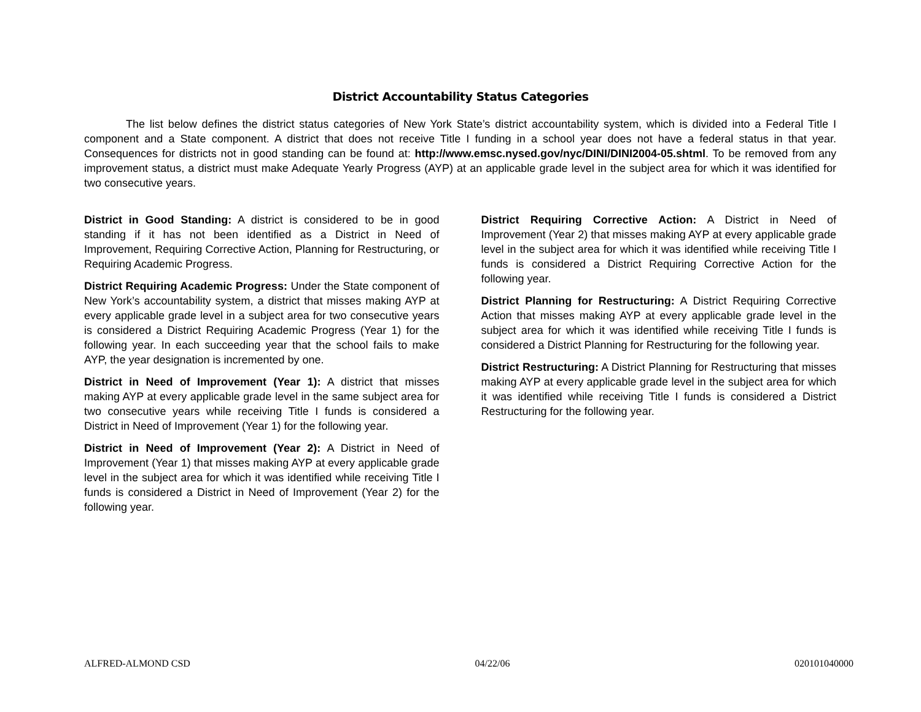District Accountability Status Categories
The list below defines the district status categories of New York State’s district accountability system, which is divided into a Federal Title I component and a State component. A district that does not receive Title I funding in a school year does not have a federal status in that year. Consequences for districts not in good standing can be found at: http://www.emsc.nysed.gov/nyc/DINI/DINI2004-05.shtml. To be removed from any improvement status, a district must make Adequate Yearly Progress (AYP) at an applicable grade level in the subject area for which it was identified for two consecutive years.
District in Good Standing: A district is considered to be in good standing if it has not been identified as a District in Need of Improvement, Requiring Corrective Action, Planning for Restructuring, or Requiring Academic Progress.
District Requiring Academic Progress: Under the State component of New York’s accountability system, a district that misses making AYP at every applicable grade level in a subject area for two consecutive years is considered a District Requiring Academic Progress (Year 1) for the following year. In each succeeding year that the school fails to make AYP, the year designation is incremented by one.
District in Need of Improvement (Year 1): A district that misses making AYP at every applicable grade level in the same subject area for two consecutive years while receiving Title I funds is considered a District in Need of Improvement (Year 1) for the following year.
District in Need of Improvement (Year 2): A District in Need of Improvement (Year 1) that misses making AYP at every applicable grade level in the subject area for which it was identified while receiving Title I funds is considered a District in Need of Improvement (Year 2) for the following year.
District Requiring Corrective Action: A District in Need of Improvement (Year 2) that misses making AYP at every applicable grade level in the subject area for which it was identified while receiving Title I funds is considered a District Requiring Corrective Action for the following year.
District Planning for Restructuring: A District Requiring Corrective Action that misses making AYP at every applicable grade level in the subject area for which it was identified while receiving Title I funds is considered a District Planning for Restructuring for the following year.
District Restructuring: A District Planning for Restructuring that misses making AYP at every applicable grade level in the subject area for which it was identified while receiving Title I funds is considered a District Restructuring for the following year.
ALFRED-ALMOND CSD 04/22/06 020101040000